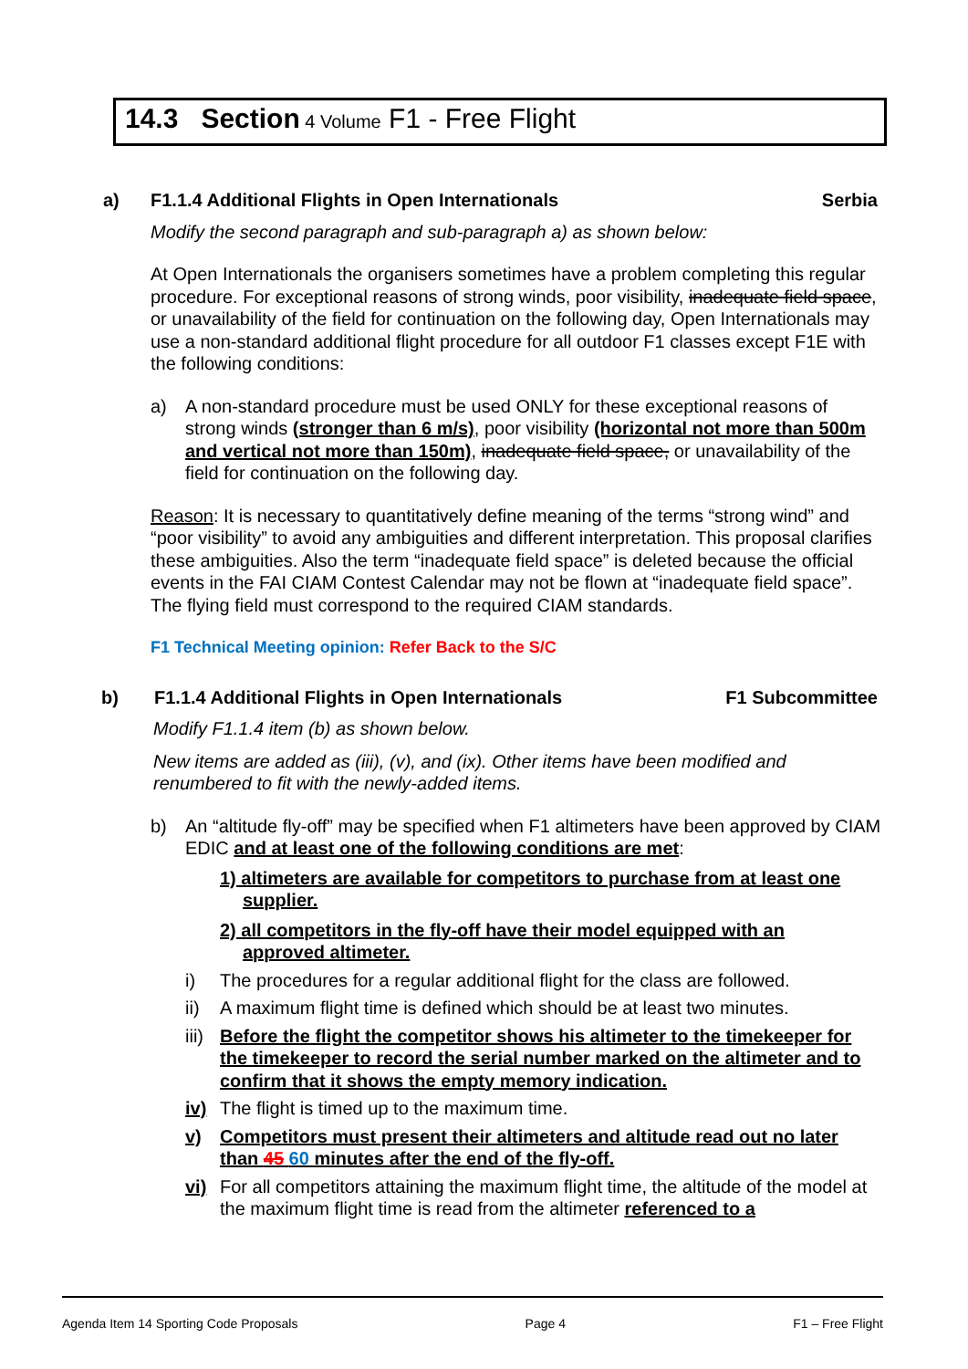14.3 Section 4 Volume F1 - Free Flight
a) F1.1.4 Additional Flights in Open Internationals Serbia
Modify the second paragraph and sub-paragraph a) as shown below:
At Open Internationals the organisers sometimes have a problem completing this regular procedure. For exceptional reasons of strong winds, poor visibility, inadequate field space, or unavailability of the field for continuation on the following day, Open Internationals may use a non-standard additional flight procedure for all outdoor F1 classes except F1E with the following conditions:
a) A non-standard procedure must be used ONLY for these exceptional reasons of strong winds (stronger than 6 m/s), poor visibility (horizontal not more than 500m and vertical not more than 150m), inadequate field space, or unavailability of the field for continuation on the following day.
Reason: It is necessary to quantitatively define meaning of the terms “strong wind” and “poor visibility” to avoid any ambiguities and different interpretation. This proposal clarifies these ambiguities. Also the term “inadequate field space” is deleted because the official events in the FAI CIAM Contest Calendar may not be flown at “inadequate field space”. The flying field must correspond to the required CIAM standards.
F1 Technical Meeting opinion: Refer Back to the S/C
b) F1.1.4 Additional Flights in Open Internationals F1 Subcommittee
Modify F1.1.4 item (b) as shown below.
New items are added as (iii), (v), and (ix). Other items have been modified and renumbered to fit with the newly-added items.
b) An “altitude fly-off” may be specified when F1 altimeters have been approved by CIAM EDIC and at least one of the following conditions are met:
1) altimeters are available for competitors to purchase from at least one supplier.
2) all competitors in the fly-off have their model equipped with an approved altimeter.
i) The procedures for a regular additional flight for the class are followed.
ii) A maximum flight time is defined which should be at least two minutes.
iii) Before the flight the competitor shows his altimeter to the timekeeper for the timekeeper to record the serial number marked on the altimeter and to confirm that it shows the empty memory indication.
iv) The flight is timed up to the maximum time.
v) Competitors must present their altimeters and altitude read out no later than 45 60 minutes after the end of the fly-off.
vi) For all competitors attaining the maximum flight time, the altitude of the model at the maximum flight time is read from the altimeter referenced to a
Agenda Item 14 Sporting Code Proposals Page 4 F1 – Free Flight